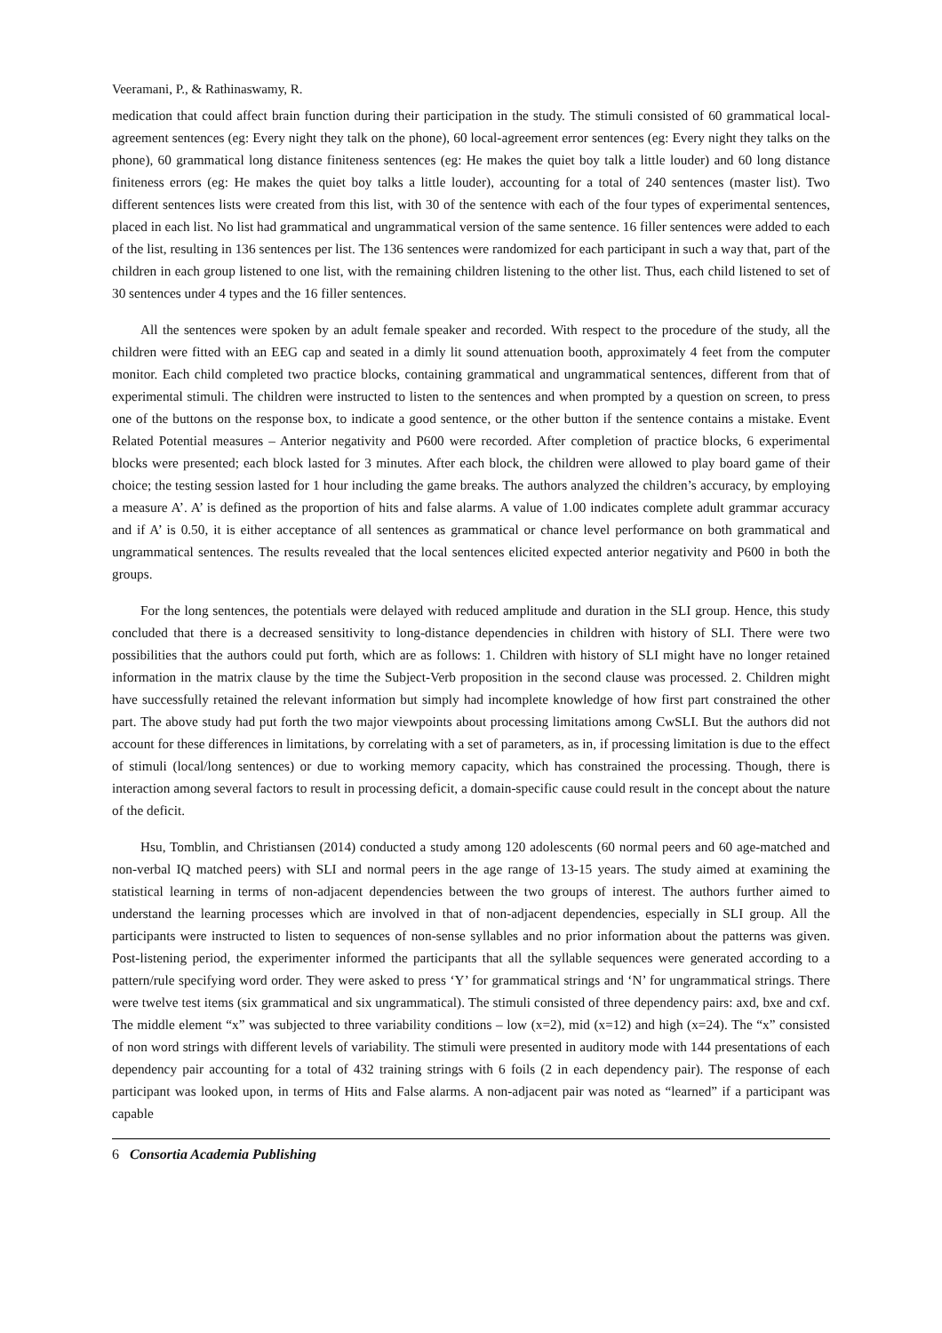Veeramani, P., & Rathinaswamy, R.
medication that could affect brain function during their participation in the study. The stimuli consisted of 60 grammatical local-agreement sentences (eg: Every night they talk on the phone), 60 local-agreement error sentences (eg: Every night they talks on the phone), 60 grammatical long distance finiteness sentences (eg: He makes the quiet boy talk a little louder) and 60 long distance finiteness errors (eg: He makes the quiet boy talks a little louder), accounting for a total of 240 sentences (master list). Two different sentences lists were created from this list, with 30 of the sentence with each of the four types of experimental sentences, placed in each list. No list had grammatical and ungrammatical version of the same sentence. 16 filler sentences were added to each of the list, resulting in 136 sentences per list. The 136 sentences were randomized for each participant in such a way that, part of the children in each group listened to one list, with the remaining children listening to the other list. Thus, each child listened to set of 30 sentences under 4 types and the 16 filler sentences.
All the sentences were spoken by an adult female speaker and recorded. With respect to the procedure of the study, all the children were fitted with an EEG cap and seated in a dimly lit sound attenuation booth, approximately 4 feet from the computer monitor. Each child completed two practice blocks, containing grammatical and ungrammatical sentences, different from that of experimental stimuli. The children were instructed to listen to the sentences and when prompted by a question on screen, to press one of the buttons on the response box, to indicate a good sentence, or the other button if the sentence contains a mistake. Event Related Potential measures – Anterior negativity and P600 were recorded. After completion of practice blocks, 6 experimental blocks were presented; each block lasted for 3 minutes. After each block, the children were allowed to play board game of their choice; the testing session lasted for 1 hour including the game breaks. The authors analyzed the children’s accuracy, by employing a measure A’. A’ is defined as the proportion of hits and false alarms. A value of 1.00 indicates complete adult grammar accuracy and if A’ is 0.50, it is either acceptance of all sentences as grammatical or chance level performance on both grammatical and ungrammatical sentences. The results revealed that the local sentences elicited expected anterior negativity and P600 in both the groups.
For the long sentences, the potentials were delayed with reduced amplitude and duration in the SLI group. Hence, this study concluded that there is a decreased sensitivity to long-distance dependencies in children with history of SLI. There were two possibilities that the authors could put forth, which are as follows: 1. Children with history of SLI might have no longer retained information in the matrix clause by the time the Subject-Verb proposition in the second clause was processed. 2. Children might have successfully retained the relevant information but simply had incomplete knowledge of how first part constrained the other part. The above study had put forth the two major viewpoints about processing limitations among CwSLI. But the authors did not account for these differences in limitations, by correlating with a set of parameters, as in, if processing limitation is due to the effect of stimuli (local/long sentences) or due to working memory capacity, which has constrained the processing. Though, there is interaction among several factors to result in processing deficit, a domain-specific cause could result in the concept about the nature of the deficit.
Hsu, Tomblin, and Christiansen (2014) conducted a study among 120 adolescents (60 normal peers and 60 age-matched and non-verbal IQ matched peers) with SLI and normal peers in the age range of 13-15 years. The study aimed at examining the statistical learning in terms of non-adjacent dependencies between the two groups of interest. The authors further aimed to understand the learning processes which are involved in that of non-adjacent dependencies, especially in SLI group. All the participants were instructed to listen to sequences of non-sense syllables and no prior information about the patterns was given. Post-listening period, the experimenter informed the participants that all the syllable sequences were generated according to a pattern/rule specifying word order. They were asked to press ‘Y’ for grammatical strings and ‘N’ for ungrammatical strings. There were twelve test items (six grammatical and six ungrammatical). The stimuli consisted of three dependency pairs: axd, bxe and cxf. The middle element “x” was subjected to three variability conditions – low (x=2), mid (x=12) and high (x=24). The “x” consisted of non word strings with different levels of variability. The stimuli were presented in auditory mode with 144 presentations of each dependency pair accounting for a total of 432 training strings with 6 foils (2 in each dependency pair). The response of each participant was looked upon, in terms of Hits and False alarms. A non-adjacent pair was noted as “learned” if a participant was capable
6 Consortia Academia Publishing